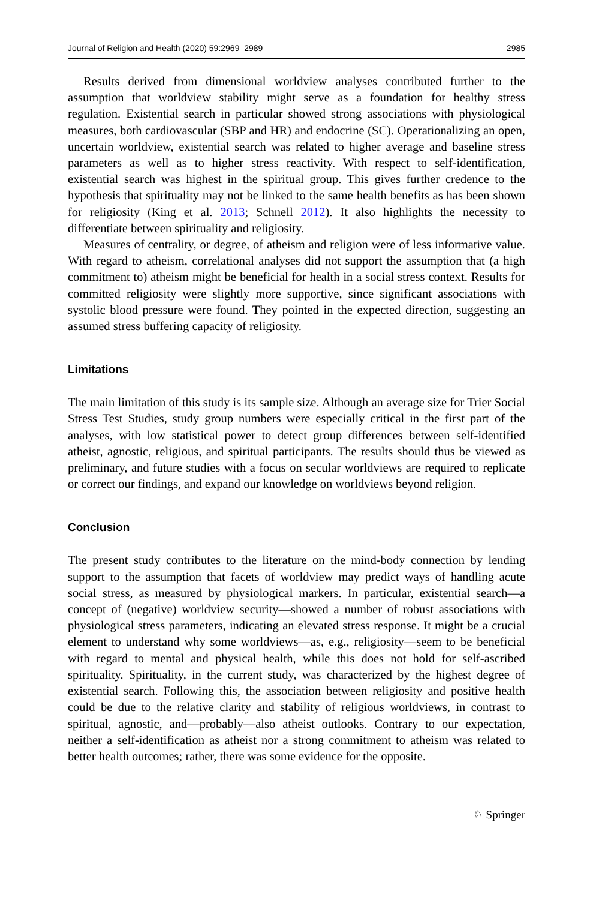Journal of Religion and Health (2020) 59:2969–2989 2985
Results derived from dimensional worldview analyses contributed further to the assumption that worldview stability might serve as a foundation for healthy stress regulation. Existential search in particular showed strong associations with physiological measures, both cardiovascular (SBP and HR) and endocrine (SC). Operationalizing an open, uncertain worldview, existential search was related to higher average and baseline stress parameters as well as to higher stress reactivity. With respect to self-identification, existential search was highest in the spiritual group. This gives further credence to the hypothesis that spirituality may not be linked to the same health benefits as has been shown for religiosity (King et al. 2013; Schnell 2012). It also highlights the necessity to differentiate between spirituality and religiosity.
Measures of centrality, or degree, of atheism and religion were of less informative value. With regard to atheism, correlational analyses did not support the assumption that (a high commitment to) atheism might be beneficial for health in a social stress context. Results for committed religiosity were slightly more supportive, since significant associations with systolic blood pressure were found. They pointed in the expected direction, suggesting an assumed stress buffering capacity of religiosity.
Limitations
The main limitation of this study is its sample size. Although an average size for Trier Social Stress Test Studies, study group numbers were especially critical in the first part of the analyses, with low statistical power to detect group differences between self-identified atheist, agnostic, religious, and spiritual participants. The results should thus be viewed as preliminary, and future studies with a focus on secular worldviews are required to replicate or correct our findings, and expand our knowledge on worldviews beyond religion.
Conclusion
The present study contributes to the literature on the mind-body connection by lending support to the assumption that facets of worldview may predict ways of handling acute social stress, as measured by physiological markers. In particular, existential search—a concept of (negative) worldview security—showed a number of robust associations with physiological stress parameters, indicating an elevated stress response. It might be a crucial element to understand why some worldviews—as, e.g., religiosity—seem to be beneficial with regard to mental and physical health, while this does not hold for self-ascribed spirituality. Spirituality, in the current study, was characterized by the highest degree of existential search. Following this, the association between religiosity and positive health could be due to the relative clarity and stability of religious worldviews, in contrast to spiritual, agnostic, and—probably—also atheist outlooks. Contrary to our expectation, neither a self-identification as atheist nor a strong commitment to atheism was related to better health outcomes; rather, there was some evidence for the opposite.
♘ Springer